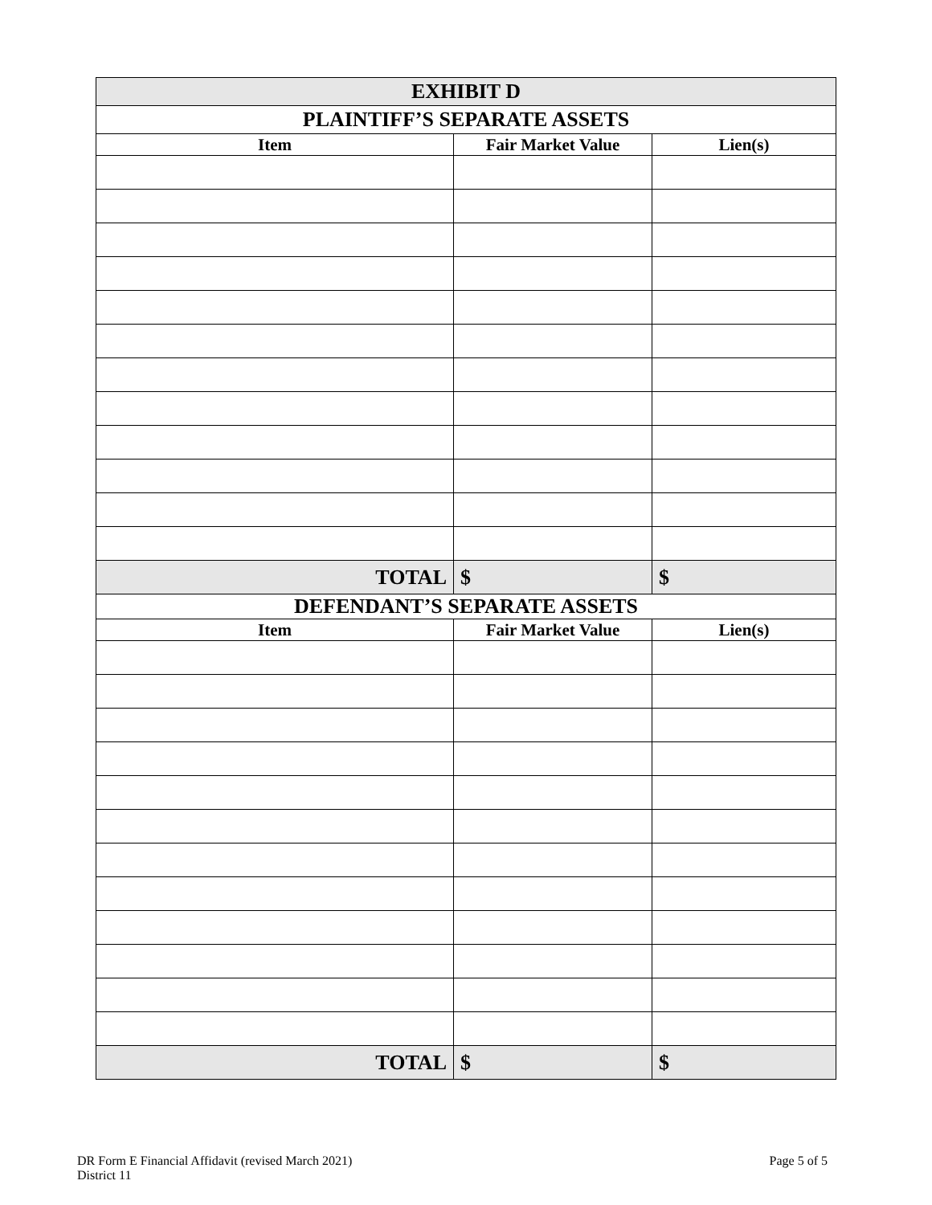| EXHIBIT D | | |
| --- | --- | --- |
| PLAINTIFF’S SEPARATE ASSETS | | |
| Item | Fair Market Value | Lien(s) |
| TOTAL | $ | $ |
| DEFENDANT’S SEPARATE ASSETS | | |
| Item | Fair Market Value | Lien(s) |
| TOTAL | $ | $ |
DR Form E Financial Affidavit (revised March 2021)
District 11
Page 5 of 5